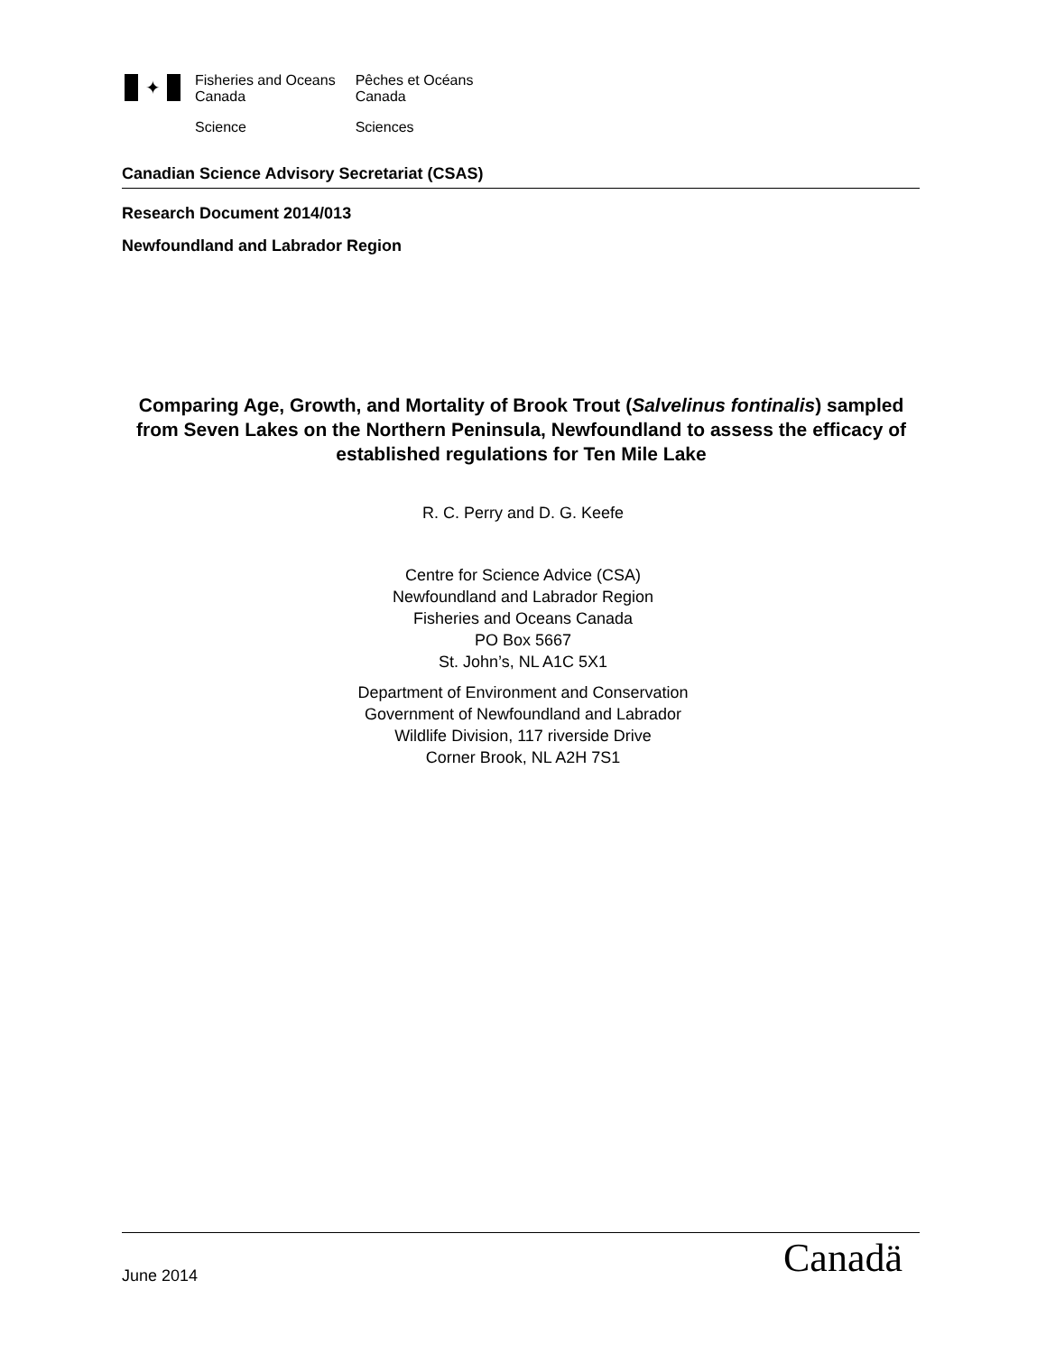✦
Fisheries and Oceans
Canada
Science
Pêches et Océans
Canada
Sciences
Canadian Science Advisory Secretariat (CSAS)
Research Document 2014/013
Newfoundland and Labrador Region
Comparing Age, Growth, and Mortality of Brook Trout (Salvelinus fontinalis) sampled from Seven Lakes on the Northern Peninsula, Newfoundland to assess the efficacy of established regulations for Ten Mile Lake
R. C. Perry and D. G. Keefe
Centre for Science Advice (CSA)
Newfoundland and Labrador Region
Fisheries and Oceans Canada
PO Box 5667
St. John’s, NL A1C 5X1
Department of Environment and Conservation
Government of Newfoundland and Labrador
Wildlife Division, 117 riverside Drive
Corner Brook, NL A2H 7S1
June 2014 Canadä